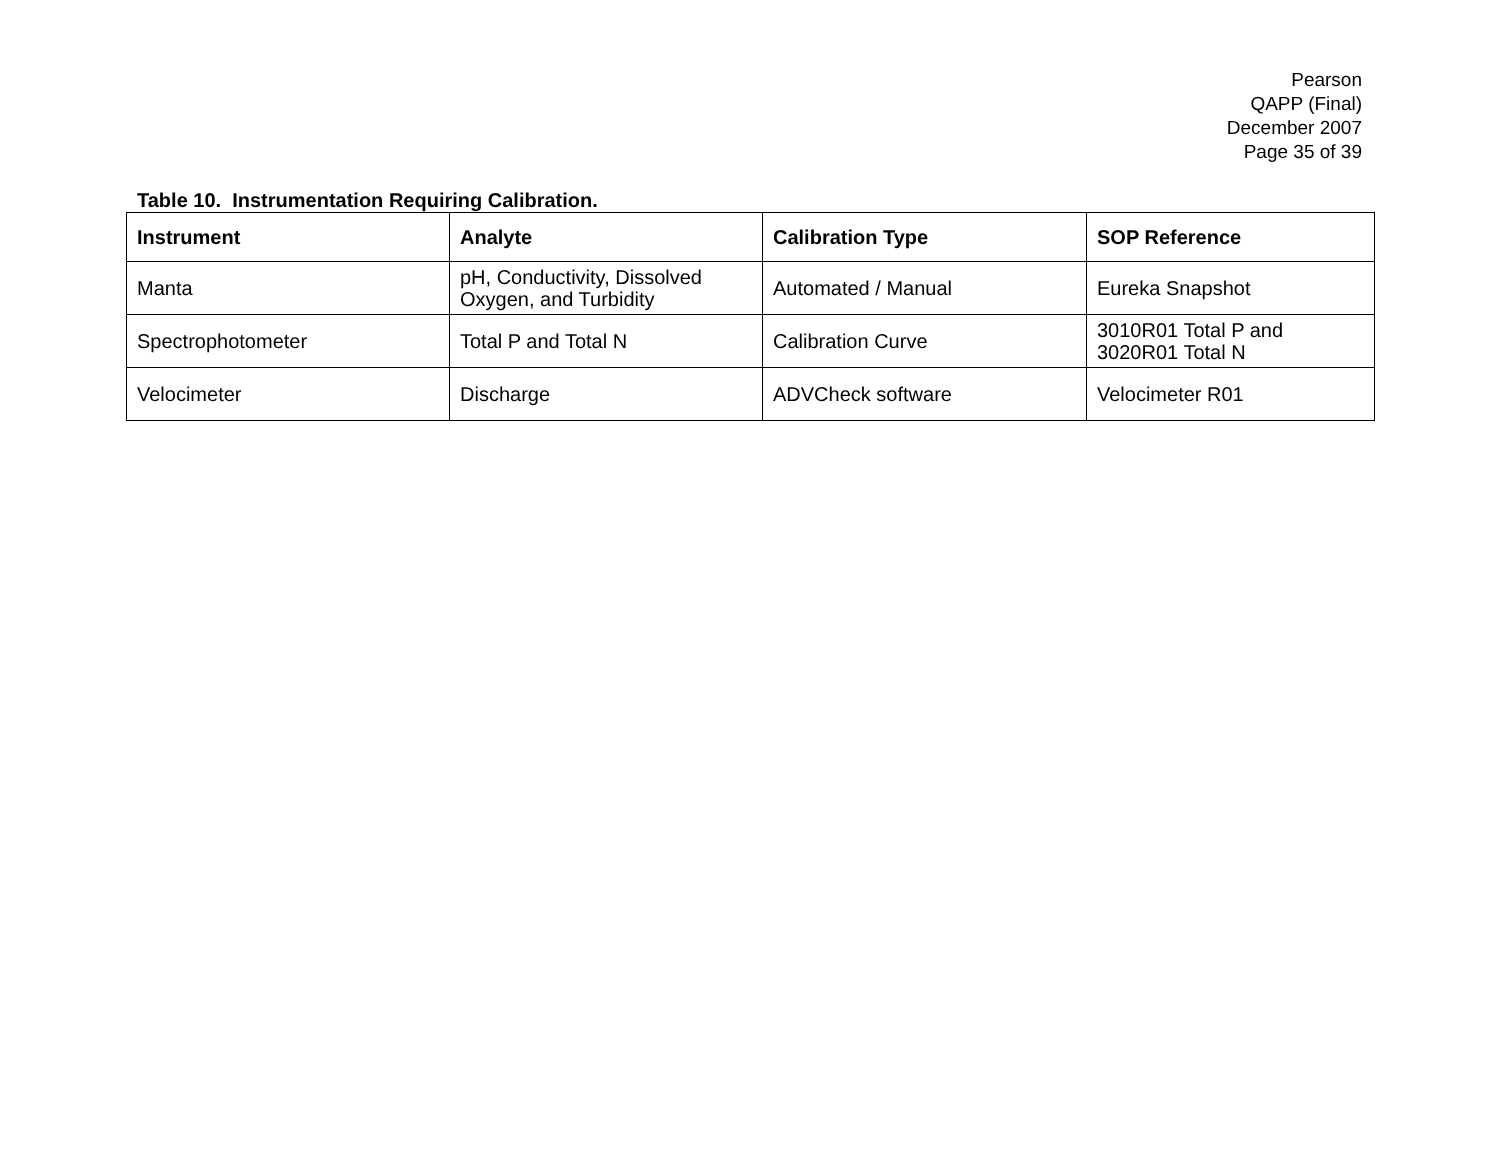Pearson
QAPP (Final)
December 2007
Page 35 of 39
Table 10. Instrumentation Requiring Calibration.
| Instrument | Analyte | Calibration Type | SOP Reference |
| --- | --- | --- | --- |
| Manta | pH, Conductivity, Dissolved Oxygen, and Turbidity | Automated / Manual | Eureka Snapshot |
| Spectrophotometer | Total P and Total N | Calibration Curve | 3010R01 Total P and 3020R01 Total N |
| Velocimeter | Discharge | ADVCheck software | Velocimeter R01 |